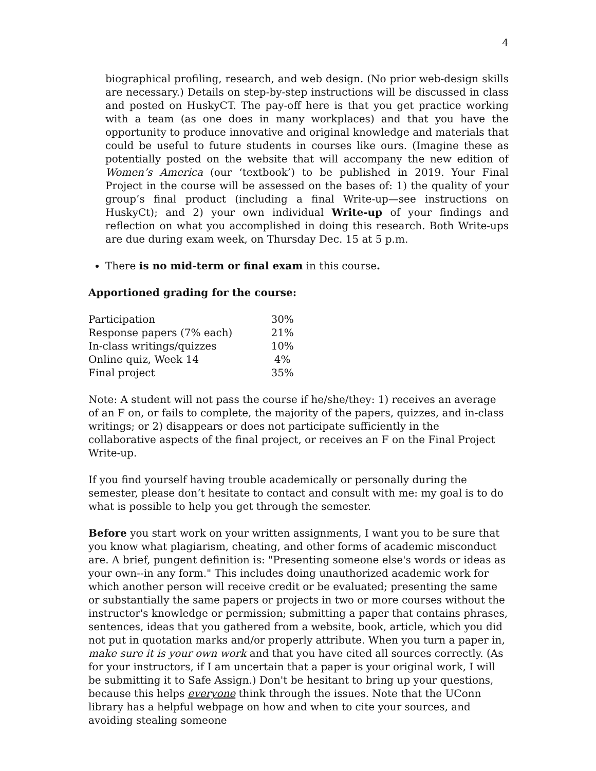4
biographical profiling, research, and web design. (No prior web-design skills are necessary.) Details on step-by-step instructions will be discussed in class and posted on HuskyCT. The pay-off here is that you get practice working with a team (as one does in many workplaces) and that you have the opportunity to produce innovative and original knowledge and materials that could be useful to future students in courses like ours. (Imagine these as potentially posted on the website that will accompany the new edition of Women’s America (our ‘textbook’) to be published in 2019. Your Final Project in the course will be assessed on the bases of: 1) the quality of your group’s final product (including a final Write-up—see instructions on HuskyCt); and 2) your own individual Write-up of your findings and reflection on what you accomplished in doing this research. Both Write-ups are due during exam week, on Thursday Dec. 15 at 5 p.m.
There is no mid-term or final exam in this course.
Apportioned grading for the course:
| Participation | 30% |
| Response papers (7% each) | 21% |
| In-class writings/quizzes | 10% |
| Online quiz, Week 14 | 4% |
| Final project | 35% |
Note: A student will not pass the course if he/she/they: 1) receives an average of an F on, or fails to complete, the majority of the papers, quizzes, and in-class writings; or 2) disappears or does not participate sufficiently in the collaborative aspects of the final project, or receives an F on the Final Project Write-up.
If you find yourself having trouble academically or personally during the semester, please don’t hesitate to contact and consult with me: my goal is to do what is possible to help you get through the semester.
Before you start work on your written assignments, I want you to be sure that you know what plagiarism, cheating, and other forms of academic misconduct are. A brief, pungent definition is: "Presenting someone else's words or ideas as your own--in any form." This includes doing unauthorized academic work for which another person will receive credit or be evaluated; presenting the same or substantially the same papers or projects in two or more courses without the instructor's knowledge or permission; submitting a paper that contains phrases, sentences, ideas that you gathered from a website, book, article, which you did not put in quotation marks and/or properly attribute. When you turn a paper in, make sure it is your own work and that you have cited all sources correctly. (As for your instructors, if I am uncertain that a paper is your original work, I will be submitting it to Safe Assign.) Don't be hesitant to bring up your questions, because this helps everyone think through the issues. Note that the UConn library has a helpful webpage on how and when to cite your sources, and avoiding stealing someone